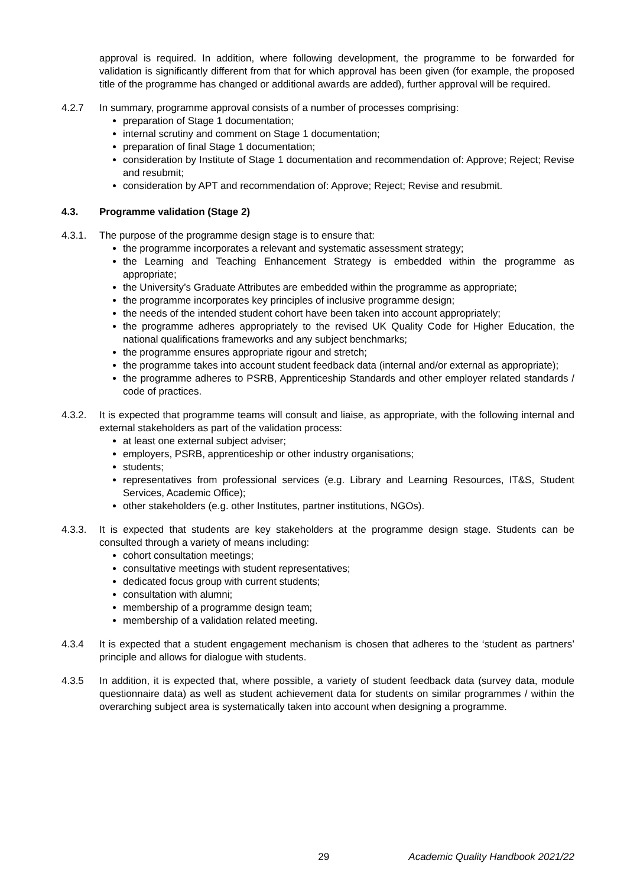approval is required. In addition, where following development, the programme to be forwarded for validation is significantly different from that for which approval has been given (for example, the proposed title of the programme has changed or additional awards are added), further approval will be required.
4.2.7 In summary, programme approval consists of a number of processes comprising:
preparation of Stage 1 documentation;
internal scrutiny and comment on Stage 1 documentation;
preparation of final Stage 1 documentation;
consideration by Institute of Stage 1 documentation and recommendation of: Approve; Reject; Revise and resubmit;
consideration by APT and recommendation of: Approve; Reject; Revise and resubmit.
4.3. Programme validation (Stage 2)
4.3.1. The purpose of the programme design stage is to ensure that:
the programme incorporates a relevant and systematic assessment strategy;
the Learning and Teaching Enhancement Strategy is embedded within the programme as appropriate;
the University’s Graduate Attributes are embedded within the programme as appropriate;
the programme incorporates key principles of inclusive programme design;
the needs of the intended student cohort have been taken into account appropriately;
the programme adheres appropriately to the revised UK Quality Code for Higher Education, the national qualifications frameworks and any subject benchmarks;
the programme ensures appropriate rigour and stretch;
the programme takes into account student feedback data (internal and/or external as appropriate);
the programme adheres to PSRB, Apprenticeship Standards and other employer related standards / code of practices.
4.3.2. It is expected that programme teams will consult and liaise, as appropriate, with the following internal and external stakeholders as part of the validation process:
at least one external subject adviser;
employers, PSRB, apprenticeship or other industry organisations;
students;
representatives from professional services (e.g. Library and Learning Resources, IT&S, Student Services, Academic Office);
other stakeholders (e.g. other Institutes, partner institutions, NGOs).
4.3.3. It is expected that students are key stakeholders at the programme design stage. Students can be consulted through a variety of means including:
cohort consultation meetings;
consultative meetings with student representatives;
dedicated focus group with current students;
consultation with alumni;
membership of a programme design team;
membership of a validation related meeting.
4.3.4 It is expected that a student engagement mechanism is chosen that adheres to the ‘student as partners’ principle and allows for dialogue with students.
4.3.5 In addition, it is expected that, where possible, a variety of student feedback data (survey data, module questionnaire data) as well as student achievement data for students on similar programmes / within the overarching subject area is systematically taken into account when designing a programme.
29 Academic Quality Handbook 2021/22